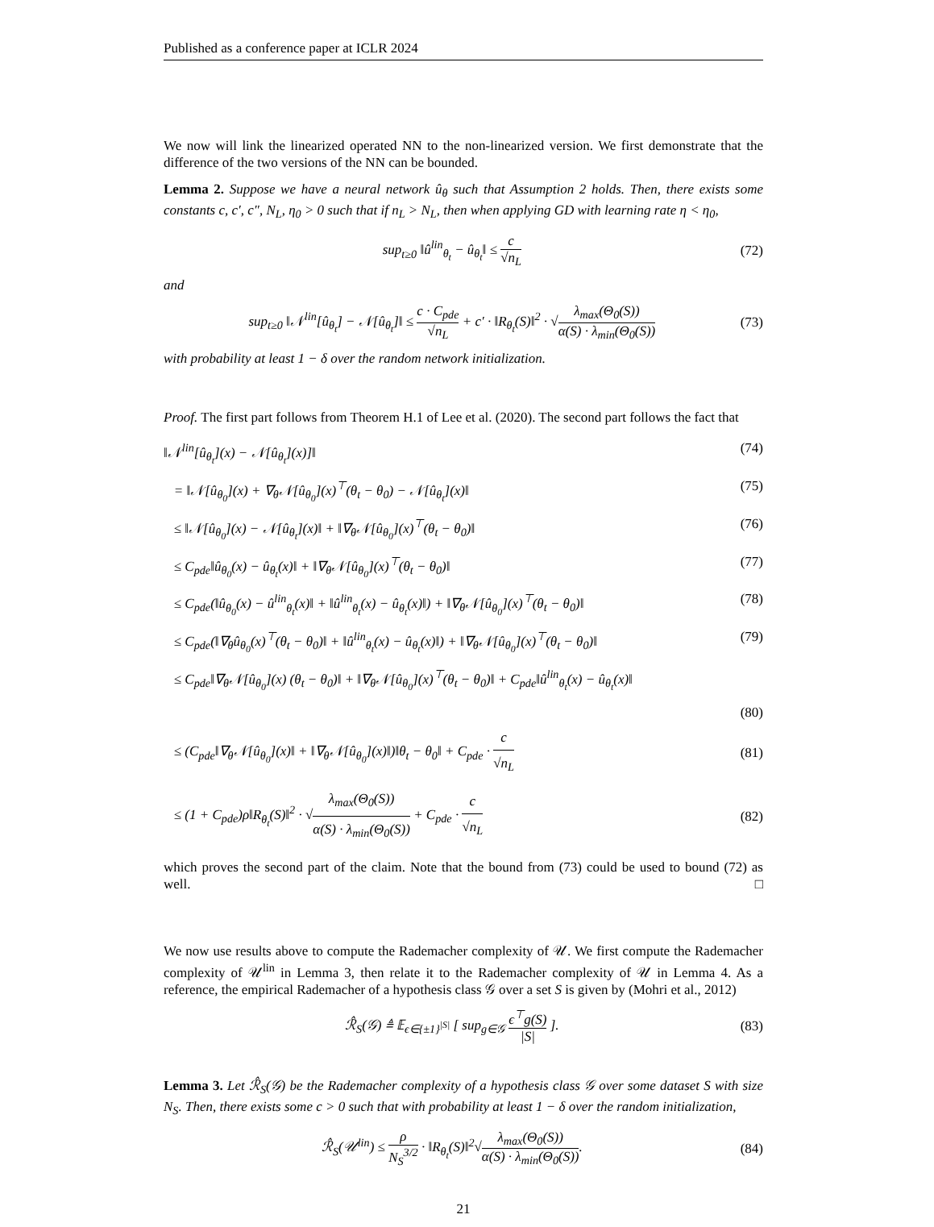Published as a conference paper at ICLR 2024
We now will link the linearized operated NN to the non-linearized version. We first demonstrate that the difference of the two versions of the NN can be bounded.
Lemma 2. Suppose we have a neural network û<sub>θ</sub> such that Assumption 2 holds. Then, there exists some constants c, c′, c″, N<sub>L</sub>, η<sub>0</sub> > 0 such that if n<sub>L</sub> > N<sub>L</sub>, then when applying GD with learning rate η < η<sub>0</sub>,
sup<sub>t≥0</sub> ‖û<sup>lin</sup><sub>θ<sub>t</sub></sub> − û<sub>θ<sub>t</sub></sub>‖ ≤ c √n<sub>L</sub> (72)
and
sup<sub>t≥0</sub> ‖𝒩<sup>lin</sup>[û<sub>θ<sub>t</sub></sub>] − 𝒩[û<sub>θ<sub>t</sub></sub>]‖ ≤ c · C<sub>pde</sub> √n<sub>L</sub> + c′ · ‖R<sub>θ<sub>t</sub></sub>(S)‖<sup>2</sup> · √λ<sub>max</sub>(Θ<sub>0</sub>(S)) α(S) · λ<sub>min</sub>(Θ<sub>0</sub>(S)) (73)
with probability at least 1 − δ over the random network initialization.
Proof. The first part follows from Theorem H.1 of Lee et al. (2020). The second part follows the fact that
‖𝒩<sup>lin</sup>[û<sub>θ<sub>t</sub></sub>](x) − 𝒩[û<sub>θ<sub>t</sub></sub>](x)]‖ (74)
= ‖𝒩[û<sub>θ<sub>0</sub></sub>](x) + ∇<sub>θ</sub>𝒩[û<sub>θ<sub>0</sub></sub>](x)<sup>⊤</sup>(θ<sub>t</sub> − θ<sub>0</sub>) − 𝒩[û<sub>θ<sub>t</sub></sub>](x)‖ (75)
≤ ‖𝒩[û<sub>θ<sub>0</sub></sub>](x) − 𝒩[û<sub>θ<sub>t</sub></sub>](x)‖ + ‖∇<sub>θ</sub>𝒩[û<sub>θ<sub>0</sub></sub>](x)<sup>⊤</sup>(θ<sub>t</sub> − θ<sub>0</sub>)‖ (76)
≤ C<sub>pde</sub>‖û<sub>θ<sub>0</sub></sub>(x) − û<sub>θ<sub>t</sub></sub>(x)‖ + ‖∇<sub>θ</sub>𝒩[û<sub>θ<sub>0</sub></sub>](x)<sup>⊤</sup>(θ<sub>t</sub> − θ<sub>0</sub>)‖ (77)
≤ C<sub>pde</sub>(‖û<sub>θ<sub>0</sub></sub>(x) − û<sup>lin</sup><sub>θ<sub>t</sub></sub>(x)‖ + ‖û<sup>lin</sup><sub>θ<sub>t</sub></sub>(x) − û<sub>θ<sub>t</sub></sub>(x)‖) + ‖∇<sub>θ</sub>𝒩[û<sub>θ<sub>0</sub></sub>](x)<sup>⊤</sup>(θ<sub>t</sub> − θ<sub>0</sub>)‖ (78)
≤ C<sub>pde</sub>(‖∇<sub>θ</sub>û<sub>θ<sub>0</sub></sub>(x)<sup>⊤</sup>(θ<sub>t</sub> − θ<sub>0</sub>)‖ + ‖û<sup>lin</sup><sub>θ<sub>t</sub></sub>(x) − û<sub>θ<sub>t</sub></sub>(x)‖) + ‖∇<sub>θ</sub>𝒩[û<sub>θ<sub>0</sub></sub>](x)<sup>⊤</sup>(θ<sub>t</sub> − θ<sub>0</sub>)‖ (79)
≤ C<sub>pde</sub>‖∇<sub>θ</sub>𝒩[û<sub>θ<sub>0</sub></sub>](x) (θ<sub>t</sub> − θ<sub>0</sub>)‖ + ‖∇<sub>θ</sub>𝒩[û<sub>θ<sub>0</sub></sub>](x)<sup>⊤</sup>(θ<sub>t</sub> − θ<sub>0</sub>)‖ + C<sub>pde</sub>‖û<sup>lin</sup><sub>θ<sub>t</sub></sub>(x) − û<sub>θ<sub>t</sub></sub>(x)‖
(80)
≤ (C<sub>pde</sub>‖∇<sub>θ</sub>𝒩[û<sub>θ<sub>0</sub></sub>](x)‖ + ‖∇<sub>θ</sub>𝒩[û<sub>θ<sub>0</sub></sub>](x)‖)‖θ<sub>t</sub> − θ<sub>0</sub>‖ + C<sub>pde</sub> · c √n<sub>L</sub> (81)
≤ (1 + C<sub>pde</sub>)ρ‖R<sub>θ<sub>t</sub></sub>(S)‖<sup>2</sup> · √λ<sub>max</sub>(Θ<sub>0</sub>(S)) α(S) · λ<sub>min</sub>(Θ<sub>0</sub>(S)) + C<sub>pde</sub> · c √n<sub>L</sub> (82)
which proves the second part of the claim. Note that the bound from (73) could be used to bound (72) as well. □
We now use results above to compute the Rademacher complexity of 𝒰. We first compute the Rademacher complexity of 𝒰<sup>lin</sup> in Lemma 3, then relate it to the Rademacher complexity of 𝒰 in Lemma 4. As a reference, the empirical Rademacher of a hypothesis class 𝒢 over a set S is given by (Mohri et al., 2012)
ℛ̂<sub>S</sub>(𝒢) ≜ 𝔼<sub>ϵ∈{±1}<sup>|S|</sup></sub> [ sup<sub>g∈𝒢</sub> ϵ<sup>⊤</sup>g(S) |S| ]. (83)
Lemma 3. Let ℛ̂<sub>S</sub>(𝒢) be the Rademacher complexity of a hypothesis class 𝒢 over some dataset S with size N<sub>S</sub>. Then, there exists some c > 0 such that with probability at least 1 − δ over the random initialization,
ℛ̂<sub>S</sub>(𝒰<sup>lin</sup>) ≤ ρ N<sub>S</sub><sup>3/2</sup> · ‖R<sub>θ<sub>t</sub></sub>(S)‖<sup>2</sup>√λ<sub>max</sub>(Θ<sub>0</sub>(S)) α(S) · λ<sub>min</sub>(Θ<sub>0</sub>(S)). (84)
21